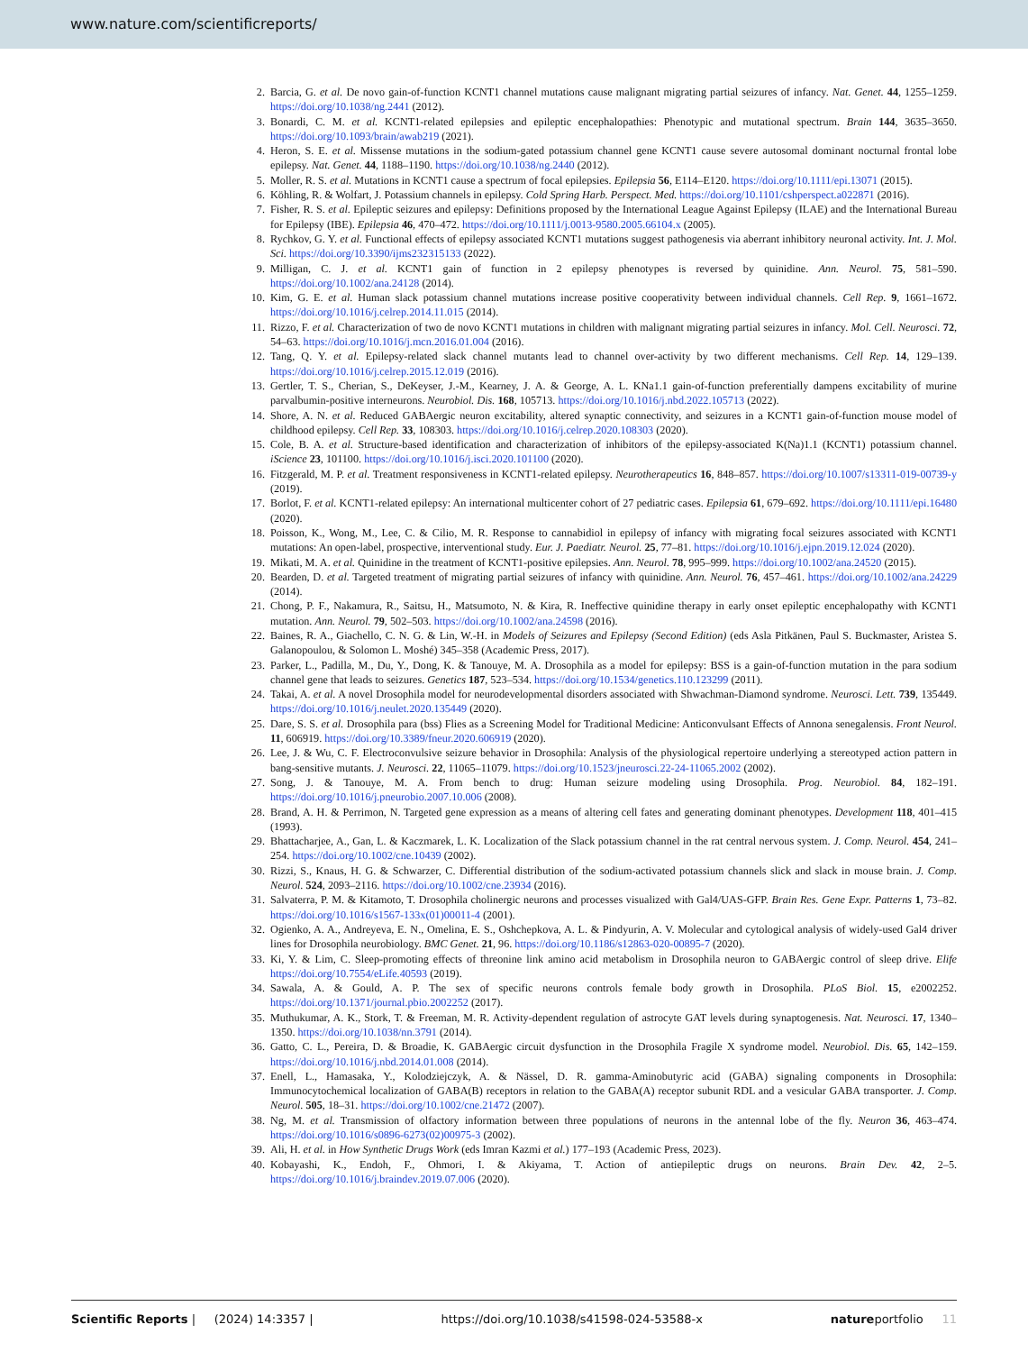www.nature.com/scientificreports/
2. Barcia, G. et al. De novo gain-of-function KCNT1 channel mutations cause malignant migrating partial seizures of infancy. Nat. Genet. 44, 1255–1259. https://doi.org/10.1038/ng.2441 (2012).
3. Bonardi, C. M. et al. KCNT1-related epilepsies and epileptic encephalopathies: Phenotypic and mutational spectrum. Brain 144, 3635–3650. https://doi.org/10.1093/brain/awab219 (2021).
4. Heron, S. E. et al. Missense mutations in the sodium-gated potassium channel gene KCNT1 cause severe autosomal dominant nocturnal frontal lobe epilepsy. Nat. Genet. 44, 1188–1190. https://doi.org/10.1038/ng.2440 (2012).
5. Moller, R. S. et al. Mutations in KCNT1 cause a spectrum of focal epilepsies. Epilepsia 56, E114–E120. https://doi.org/10.1111/epi.13071 (2015).
6. Köhling, R. & Wolfart, J. Potassium channels in epilepsy. Cold Spring Harb. Perspect. Med. https://doi.org/10.1101/cshperspect.a022871 (2016).
7. Fisher, R. S. et al. Epileptic seizures and epilepsy: Definitions proposed by the International League Against Epilepsy (ILAE) and the International Bureau for Epilepsy (IBE). Epilepsia 46, 470–472. https://doi.org/10.1111/j.0013-9580.2005.66104.x (2005).
8. Rychkov, G. Y. et al. Functional effects of epilepsy associated KCNT1 mutations suggest pathogenesis via aberrant inhibitory neuronal activity. Int. J. Mol. Sci. https://doi.org/10.3390/ijms232315133 (2022).
9. Milligan, C. J. et al. KCNT1 gain of function in 2 epilepsy phenotypes is reversed by quinidine. Ann. Neurol. 75, 581–590. https://doi.org/10.1002/ana.24128 (2014).
10. Kim, G. E. et al. Human slack potassium channel mutations increase positive cooperativity between individual channels. Cell Rep. 9, 1661–1672. https://doi.org/10.1016/j.celrep.2014.11.015 (2014).
11. Rizzo, F. et al. Characterization of two de novo KCNT1 mutations in children with malignant migrating partial seizures in infancy. Mol. Cell. Neurosci. 72, 54–63. https://doi.org/10.1016/j.mcn.2016.01.004 (2016).
12. Tang, Q. Y. et al. Epilepsy-related slack channel mutants lead to channel over-activity by two different mechanisms. Cell Rep. 14, 129–139. https://doi.org/10.1016/j.celrep.2015.12.019 (2016).
13. Gertler, T. S., Cherian, S., DeKeyser, J.-M., Kearney, J. A. & George, A. L. KNa1.1 gain-of-function preferentially dampens excitability of murine parvalbumin-positive interneurons. Neurobiol. Dis. 168, 105713. https://doi.org/10.1016/j.nbd.2022.105713 (2022).
14. Shore, A. N. et al. Reduced GABAergic neuron excitability, altered synaptic connectivity, and seizures in a KCNT1 gain-of-function mouse model of childhood epilepsy. Cell Rep. 33, 108303. https://doi.org/10.1016/j.celrep.2020.108303 (2020).
15. Cole, B. A. et al. Structure-based identification and characterization of inhibitors of the epilepsy-associated K(Na)1.1 (KCNT1) potassium channel. iScience 23, 101100. https://doi.org/10.1016/j.isci.2020.101100 (2020).
16. Fitzgerald, M. P. et al. Treatment responsiveness in KCNT1-related epilepsy. Neurotherapeutics 16, 848–857. https://doi.org/10.1007/s13311-019-00739-y (2019).
17. Borlot, F. et al. KCNT1-related epilepsy: An international multicenter cohort of 27 pediatric cases. Epilepsia 61, 679–692. https://doi.org/10.1111/epi.16480 (2020).
18. Poisson, K., Wong, M., Lee, C. & Cilio, M. R. Response to cannabidiol in epilepsy of infancy with migrating focal seizures associated with KCNT1 mutations: An open-label, prospective, interventional study. Eur. J. Paediatr. Neurol. 25, 77–81. https://doi.org/10.1016/j.ejpn.2019.12.024 (2020).
19. Mikati, M. A. et al. Quinidine in the treatment of KCNT1-positive epilepsies. Ann. Neurol. 78, 995–999. https://doi.org/10.1002/ana.24520 (2015).
20. Bearden, D. et al. Targeted treatment of migrating partial seizures of infancy with quinidine. Ann. Neurol. 76, 457–461. https://doi.org/10.1002/ana.24229 (2014).
21. Chong, P. F., Nakamura, R., Saitsu, H., Matsumoto, N. & Kira, R. Ineffective quinidine therapy in early onset epileptic encephalopathy with KCNT1 mutation. Ann. Neurol. 79, 502–503. https://doi.org/10.1002/ana.24598 (2016).
22. Baines, R. A., Giachello, C. N. G. & Lin, W.-H. in Models of Seizures and Epilepsy (Second Edition) (eds Asla Pitkänen, Paul S. Buckmaster, Aristea S. Galanopoulou, & Solomon L. Moshé) 345–358 (Academic Press, 2017).
23. Parker, L., Padilla, M., Du, Y., Dong, K. & Tanouye, M. A. Drosophila as a model for epilepsy: BSS is a gain-of-function mutation in the para sodium channel gene that leads to seizures. Genetics 187, 523–534. https://doi.org/10.1534/genetics.110.123299 (2011).
24. Takai, A. et al. A novel Drosophila model for neurodevelopmental disorders associated with Shwachman-Diamond syndrome. Neurosci. Lett. 739, 135449. https://doi.org/10.1016/j.neulet.2020.135449 (2020).
25. Dare, S. S. et al. Drosophila para (bss) Flies as a Screening Model for Traditional Medicine: Anticonvulsant Effects of Annona senegalensis. Front Neurol. 11, 606919. https://doi.org/10.3389/fneur.2020.606919 (2020).
26. Lee, J. & Wu, C. F. Electroconvulsive seizure behavior in Drosophila: Analysis of the physiological repertoire underlying a stereotyped action pattern in bang-sensitive mutants. J. Neurosci. 22, 11065–11079. https://doi.org/10.1523/jneurosci.22-24-11065.2002 (2002).
27. Song, J. & Tanouye, M. A. From bench to drug: Human seizure modeling using Drosophila. Prog. Neurobiol. 84, 182–191. https://doi.org/10.1016/j.pneurobio.2007.10.006 (2008).
28. Brand, A. H. & Perrimon, N. Targeted gene expression as a means of altering cell fates and generating dominant phenotypes. Development 118, 401–415 (1993).
29. Bhattacharjee, A., Gan, L. & Kaczmarek, L. K. Localization of the Slack potassium channel in the rat central nervous system. J. Comp. Neurol. 454, 241–254. https://doi.org/10.1002/cne.10439 (2002).
30. Rizzi, S., Knaus, H. G. & Schwarzer, C. Differential distribution of the sodium-activated potassium channels slick and slack in mouse brain. J. Comp. Neurol. 524, 2093–2116. https://doi.org/10.1002/cne.23934 (2016).
31. Salvaterra, P. M. & Kitamoto, T. Drosophila cholinergic neurons and processes visualized with Gal4/UAS-GFP. Brain Res. Gene Expr. Patterns 1, 73–82. https://doi.org/10.1016/s1567-133x(01)00011-4 (2001).
32. Ogienko, A. A., Andreyeva, E. N., Omelina, E. S., Oshchepkova, A. L. & Pindyurin, A. V. Molecular and cytological analysis of widely-used Gal4 driver lines for Drosophila neurobiology. BMC Genet. 21, 96. https://doi.org/10.1186/s12863-020-00895-7 (2020).
33. Ki, Y. & Lim, C. Sleep-promoting effects of threonine link amino acid metabolism in Drosophila neuron to GABAergic control of sleep drive. Elife https://doi.org/10.7554/eLife.40593 (2019).
34. Sawala, A. & Gould, A. P. The sex of specific neurons controls female body growth in Drosophila. PLoS Biol. 15, e2002252. https://doi.org/10.1371/journal.pbio.2002252 (2017).
35. Muthukumar, A. K., Stork, T. & Freeman, M. R. Activity-dependent regulation of astrocyte GAT levels during synaptogenesis. Nat. Neurosci. 17, 1340–1350. https://doi.org/10.1038/nn.3791 (2014).
36. Gatto, C. L., Pereira, D. & Broadie, K. GABAergic circuit dysfunction in the Drosophila Fragile X syndrome model. Neurobiol. Dis. 65, 142–159. https://doi.org/10.1016/j.nbd.2014.01.008 (2014).
37. Enell, L., Hamasaka, Y., Kolodziejczyk, A. & Nässel, D. R. gamma-Aminobutyric acid (GABA) signaling components in Drosophila: Immunocytochemical localization of GABA(B) receptors in relation to the GABA(A) receptor subunit RDL and a vesicular GABA transporter. J. Comp. Neurol. 505, 18–31. https://doi.org/10.1002/cne.21472 (2007).
38. Ng, M. et al. Transmission of olfactory information between three populations of neurons in the antennal lobe of the fly. Neuron 36, 463–474. https://doi.org/10.1016/s0896-6273(02)00975-3 (2002).
39. Ali, H. et al. in How Synthetic Drugs Work (eds Imran Kazmi et al.) 177–193 (Academic Press, 2023).
40. Kobayashi, K., Endoh, F., Ohmori, I. & Akiyama, T. Action of antiepileptic drugs on neurons. Brain Dev. 42, 2–5. https://doi.org/10.1016/j.braindev.2019.07.006 (2020).
Scientific Reports | (2024) 14:3357 | https://doi.org/10.1038/s41598-024-53588-x natureportfolio 11